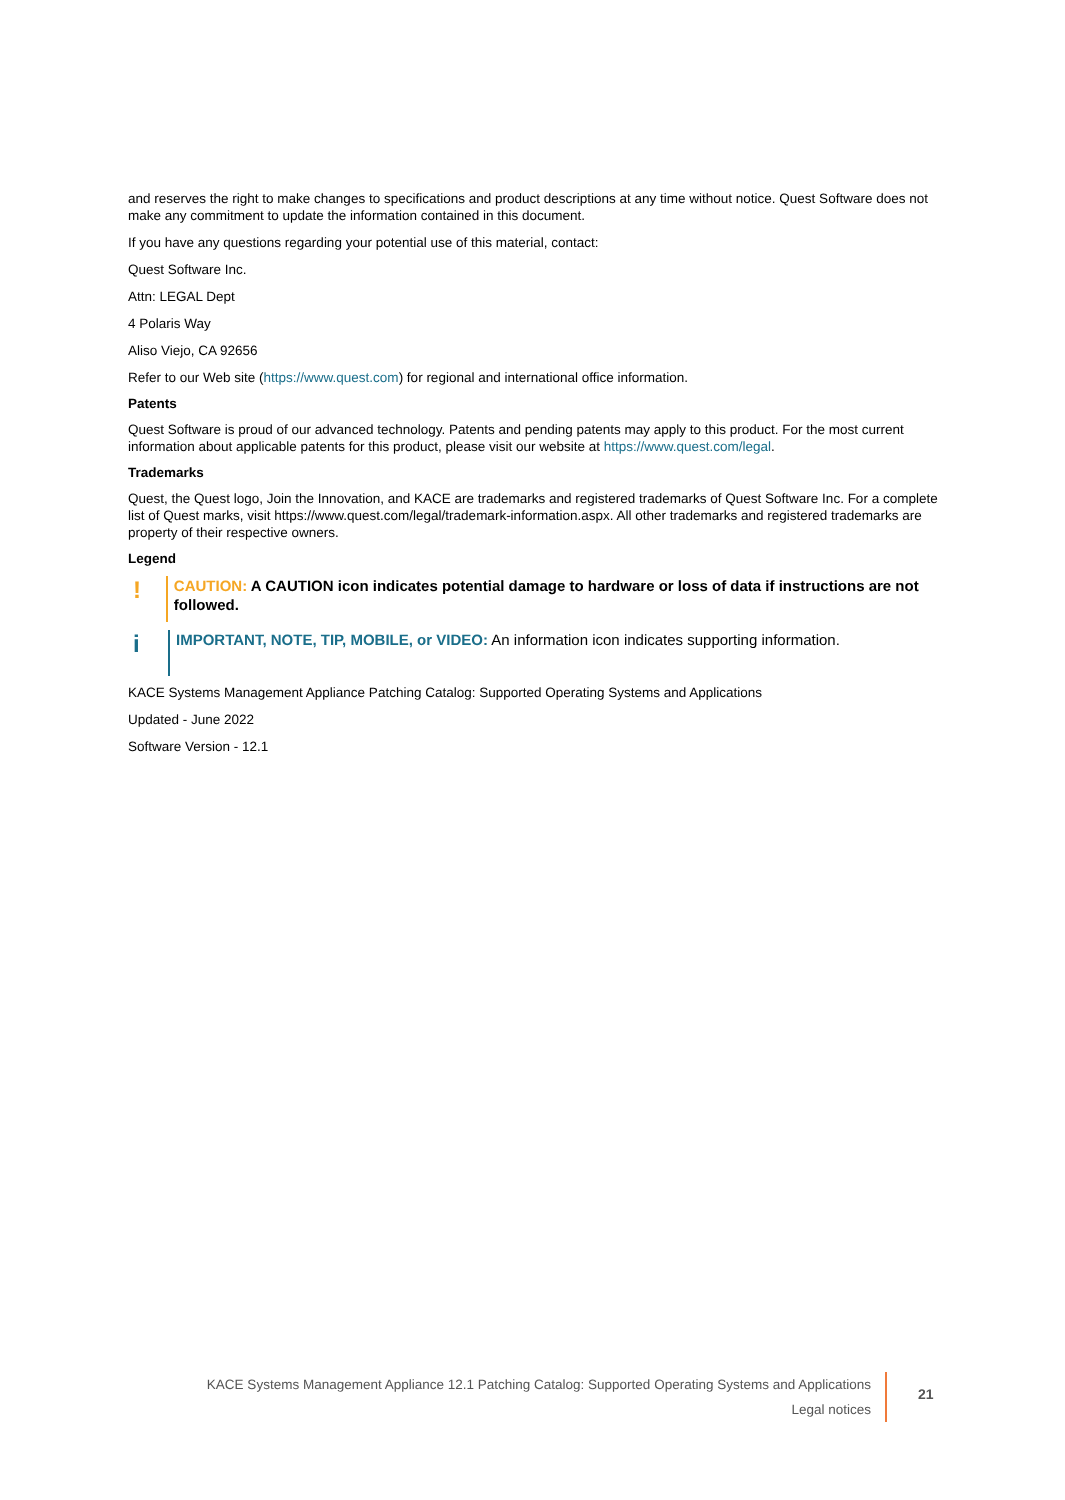and reserves the right to make changes to specifications and product descriptions at any time without notice. Quest Software does not make any commitment to update the information contained in this document.
If you have any questions regarding your potential use of this material, contact:
Quest Software Inc.
Attn: LEGAL Dept
4 Polaris Way
Aliso Viejo, CA 92656
Refer to our Web site (https://www.quest.com) for regional and international office information.
Patents
Quest Software is proud of our advanced technology. Patents and pending patents may apply to this product. For the most current information about applicable patents for this product, please visit our website at https://www.quest.com/legal.
Trademarks
Quest, the Quest logo, Join the Innovation, and KACE are trademarks and registered trademarks of Quest Software Inc. For a complete list of Quest marks, visit https://www.quest.com/legal/trademark-information.aspx. All other trademarks and registered trademarks are property of their respective owners.
Legend
!
CAUTION: A CAUTION icon indicates potential damage to hardware or loss of data if instructions are not followed.
i
IMPORTANT, NOTE, TIP, MOBILE, or VIDEO: An information icon indicates supporting information.
KACE Systems Management Appliance Patching Catalog: Supported Operating Systems and Applications
Updated - June 2022
Software Version - 12.1
KACE Systems Management Appliance 12.1 Patching Catalog: Supported Operating Systems and Applications
Legal notices
21